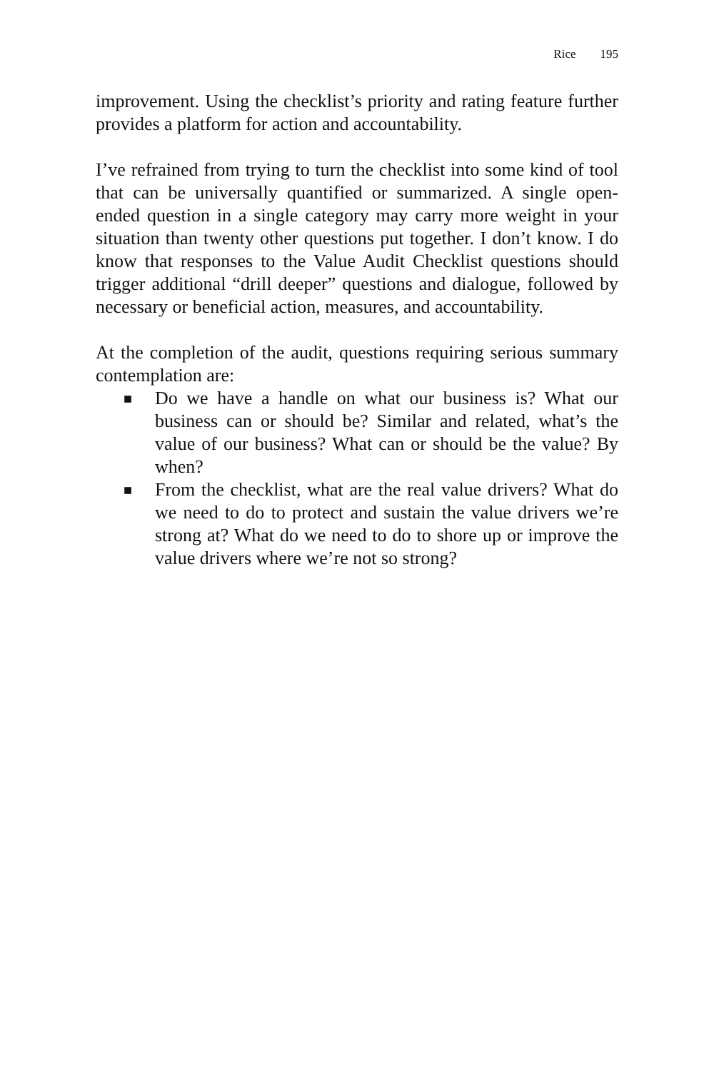Rice 195
improvement. Using the checklist’s priority and rating feature further provides a platform for action and accountability.
I’ve refrained from trying to turn the checklist into some kind of tool that can be universally quantified or summarized. A single open-ended question in a single category may carry more weight in your situation than twenty other questions put together. I don’t know. I do know that responses to the Value Audit Checklist questions should trigger additional “drill deeper” questions and dialogue, followed by necessary or beneficial action, measures, and accountability.
At the completion of the audit, questions requiring serious summary contemplation are:
■ Do we have a handle on what our business is? What our business can or should be? Similar and related, what’s the value of our business? What can or should be the value? By when?
■ From the checklist, what are the real value drivers? What do we need to do to protect and sustain the value drivers we’re strong at? What do we need to do to shore up or improve the value drivers where we’re not so strong?